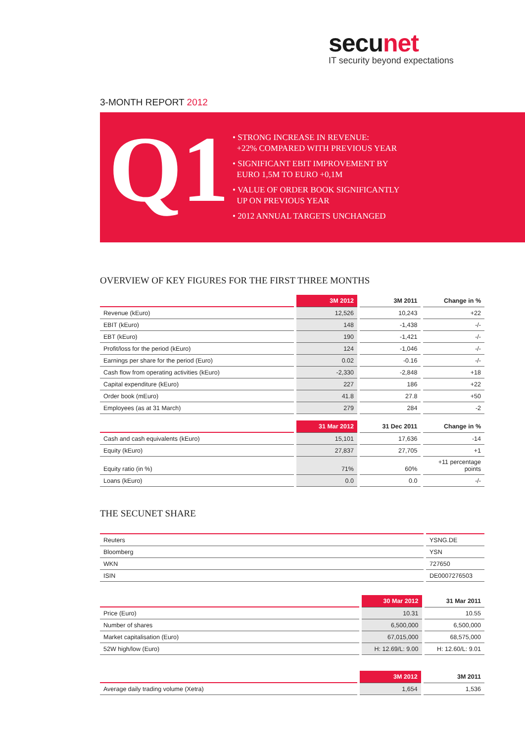secunet
IT security beyond expectations
3-MONTH REPORT 2012
Q1
• STRONG INCREASE IN REVENUE:
+22% COMPARED WITH PREVIOUS YEAR
• SIGNIFICANT EBIT IMPROVEMENT BY
EURO 1,5M TO EURO +0,1M
• VALUE OF ORDER BOOK SIGNIFICANTLY
UP ON PREVIOUS YEAR
• 2012 ANNUAL TARGETS UNCHANGED
OVERVIEW OF KEY FIGURES FOR THE FIRST THREE MONTHS
| | 3M 2012 | 3M 2011 | Change in % |
| --- | --- | --- | --- |
| Revenue (kEuro) | 12,526 | 10,243 | +22 |
| EBIT (kEuro) | 148 | -1,438 | -/- |
| EBT (kEuro) | 190 | -1,421 | -/- |
| Profit/loss for the period (kEuro) | 124 | -1,046 | -/- |
| Earnings per share for the period (Euro) | 0.02 | -0.16 | -/- |
| Cash flow from operating activities (kEuro) | -2,330 | -2,848 | +18 |
| Capital expenditure (kEuro) | 227 | 186 | +22 |
| Order book (mEuro) | 41.8 | 27.8 | +50 |
| Employees (as at 31 March) | 279 | 284 | -2 |
| | 31 Mar 2012 | 31 Dec 2011 | Change in % |
| --- | --- | --- | --- |
| Cash and cash equivalents (kEuro) | 15,101 | 17,636 | -14 |
| Equity (kEuro) | 27,837 | 27,705 | +1 |
| Equity ratio (in %) | 71% | 60% | +11 percentage points |
| Loans (kEuro) | 0.0 | 0.0 | -/- |
THE SECUNET SHARE
| Reuters | YSNG.DE |
| Bloomberg | YSN |
| WKN | 727650 |
| ISIN | DE0007276503 |
| | 30 Mar 2012 | 31 Mar 2011 |
| --- | --- | --- |
| Price (Euro) | 10.31 | 10.55 |
| Number of shares | 6,500,000 | 6,500,000 |
| Market capitalisation (Euro) | 67,015,000 | 68,575,000 |
| 52W high/low (Euro) | H: 12.69/L: 9.00 | H: 12.60/L: 9.01 |
| | 3M 2012 | 3M 2011 |
| --- | --- | --- |
| Average daily trading volume (Xetra) | 1,654 | 1,536 |